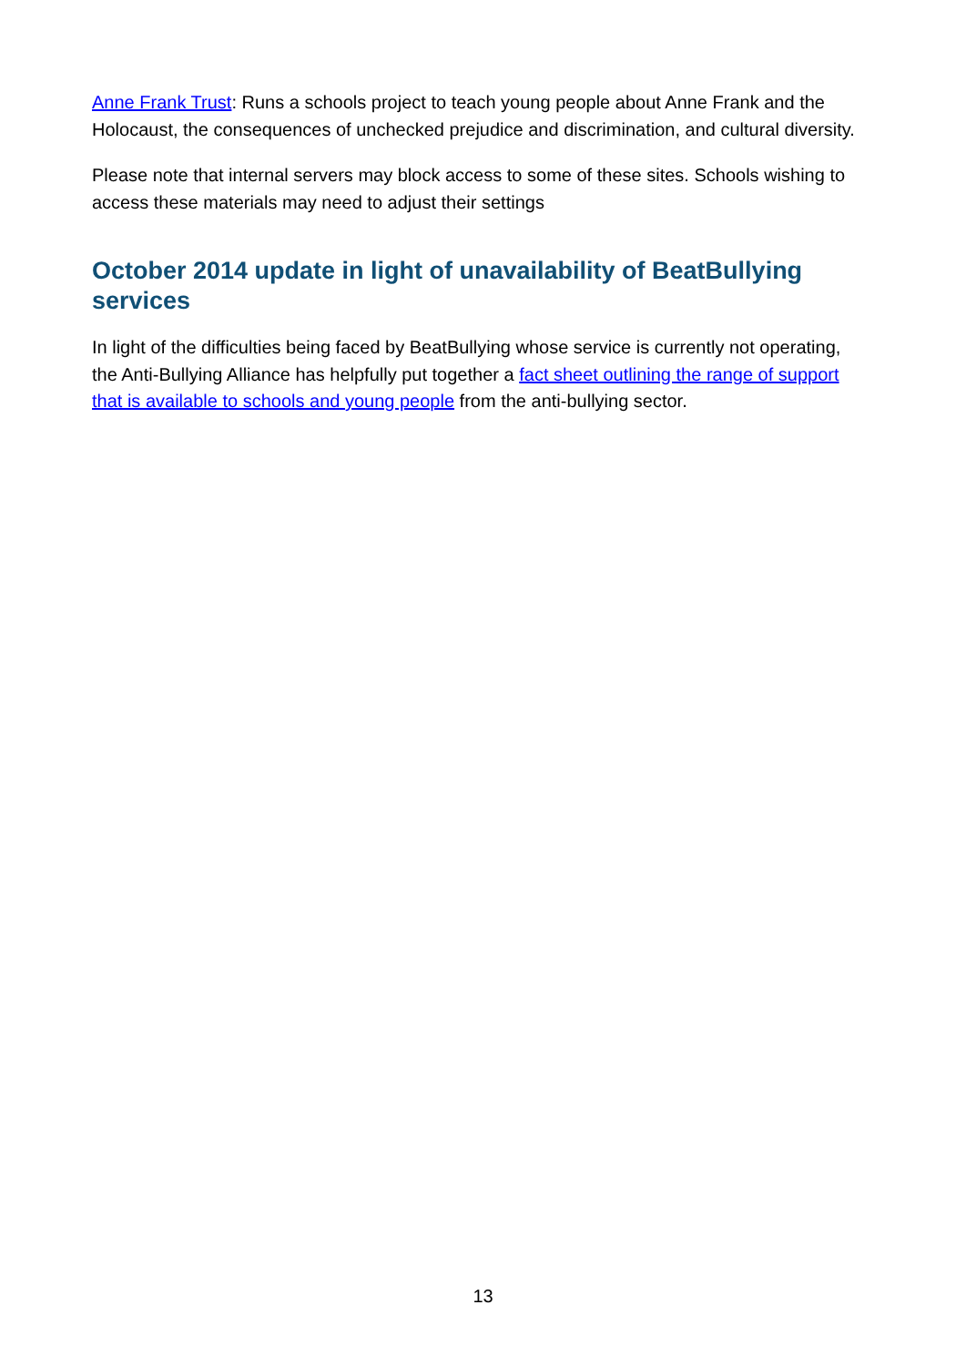Anne Frank Trust: Runs a schools project to teach young people about Anne Frank and the Holocaust, the consequences of unchecked prejudice and discrimination, and cultural diversity.
Please note that internal servers may block access to some of these sites. Schools wishing to access these materials may need to adjust their settings
October 2014 update in light of unavailability of BeatBullying services
In light of the difficulties being faced by BeatBullying whose service is currently not operating, the Anti-Bullying Alliance has helpfully put together a fact sheet outlining the range of support that is available to schools and young people from the anti-bullying sector.
13